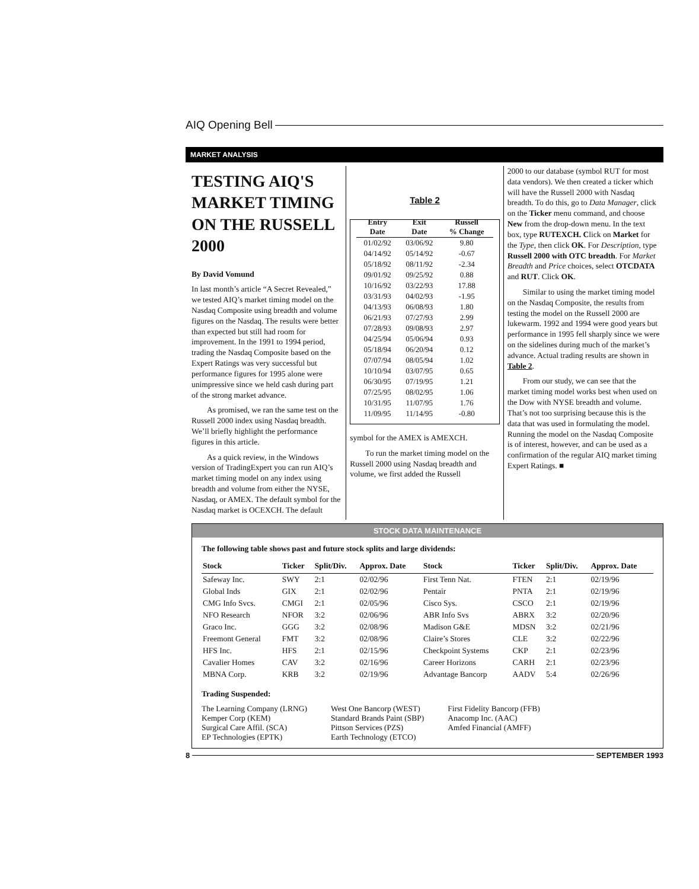AIQ Opening Bell
MARKET ANALYSIS
TESTING AIQ'S MARKET TIMING ON THE RUSSELL 2000
By David Vomund
In last month’s article “A Secret Revealed,” we tested AIQ’s market timing model on the Nasdaq Composite using breadth and volume figures on the Nasdaq. The results were better than expected but still had room for improvement. In the 1991 to 1994 period, trading the Nasdaq Composite based on the Expert Ratings was very successful but performance figures for 1995 alone were unimpressive since we held cash during part of the strong market advance.
As promised, we ran the same test on the Russell 2000 index using Nasdaq breadth. We’ll briefly highlight the performance figures in this article.
As a quick review, in the Windows version of TradingExpert you can run AIQ’s market timing model on any index using breadth and volume from either the NYSE, Nasdaq, or AMEX. The default symbol for the Nasdaq market is OCEXCH. The default
Table 2
| Entry Date | Exit Date | Russell % Change |
| --- | --- | --- |
| 01/02/92 | 03/06/92 | 9.80 |
| 04/14/92 | 05/14/92 | -0.67 |
| 05/18/92 | 08/11/92 | -2.34 |
| 09/01/92 | 09/25/92 | 0.88 |
| 10/16/92 | 03/22/93 | 17.88 |
| 03/31/93 | 04/02/93 | -1.95 |
| 04/13/93 | 06/08/93 | 1.80 |
| 06/21/93 | 07/27/93 | 2.99 |
| 07/28/93 | 09/08/93 | 2.97 |
| 04/25/94 | 05/06/94 | 0.93 |
| 05/18/94 | 06/20/94 | 0.12 |
| 07/07/94 | 08/05/94 | 1.02 |
| 10/10/94 | 03/07/95 | 0.65 |
| 06/30/95 | 07/19/95 | 1.21 |
| 07/25/95 | 08/02/95 | 1.06 |
| 10/31/95 | 11/07/95 | 1.76 |
| 11/09/95 | 11/14/95 | -0.80 |
symbol for the AMEX is AMEXCH.
To run the market timing model on the Russell 2000 using Nasdaq breadth and volume, we first added the Russell
2000 to our database (symbol RUT for most data vendors). We then created a ticker which will have the Russell 2000 with Nasdaq breadth. To do this, go to Data Manager, click on the Ticker menu command, and choose New from the drop-down menu. In the text box, type RUTEXCH. Click on Market for the Type, then click OK. For Description, type Russell 2000 with OTC breadth. For Market Breadth and Price choices, select OTCDATA and RUT. Click OK.
Similar to using the market timing model on the Nasdaq Composite, the results from testing the model on the Russell 2000 are lukewarm. 1992 and 1994 were good years but performance in 1995 fell sharply since we were on the sidelines during much of the market’s advance. Actual trading results are shown in Table 2.
From our study, we can see that the market timing model works best when used on the Dow with NYSE breadth and volume. That’s not too surprising because this is the data that was used in formulating the model. Running the model on the Nasdaq Composite is of interest, however, and can be used as a confirmation of the regular AIQ market timing Expert Ratings. ■
STOCK DATA MAINTENANCE
The following table shows past and future stock splits and large dividends:
| Stock | Ticker | Split/Div. | Approx. Date | Stock | Ticker | Split/Div. | Approx. Date |
| --- | --- | --- | --- | --- | --- | --- | --- |
| Safeway Inc. | SWY | 2:1 | 02/02/96 | First Tenn Nat. | FTEN | 2:1 | 02/19/96 |
| Global Inds | GIX | 2:1 | 02/02/96 | Pentair | PNTA | 2:1 | 02/19/96 |
| CMG Info Svcs. | CMGI | 2:1 | 02/05/96 | Cisco Sys. | CSCO | 2:1 | 02/19/96 |
| NFO Research | NFOR | 3:2 | 02/06/96 | ABR Info Svs | ABRX | 3:2 | 02/20/96 |
| Graco Inc. | GGG | 3:2 | 02/08/96 | Madison G&E | MDSN | 3:2 | 02/21/96 |
| Freemont General | FMT | 3:2 | 02/08/96 | Claire’s Stores | CLE | 3:2 | 02/22/96 |
| HFS Inc. | HFS | 2:1 | 02/15/96 | Checkpoint Systems | CKP | 2:1 | 02/23/96 |
| Cavalier Homes | CAV | 3:2 | 02/16/96 | Career Horizons | CARH | 2:1 | 02/23/96 |
| MBNA Corp. | KRB | 3:2 | 02/19/96 | Advantage Bancorp | AADV | 5:4 | 02/26/96 |
Trading Suspended:
The Learning Company (LRNG)
Kemper Corp (KEM)
Surgical Care Affil. (SCA)
EP Technologies (EPTK)
West One Bancorp (WEST)
Standard Brands Paint (SBP)
Pittson Services (PZS)
Earth Technology (ETCO)
First Fidelity Bancorp (FFB)
Anacomp Inc. (AAC)
Amfed Financial (AMFF)
8 SEPTEMBER 1993